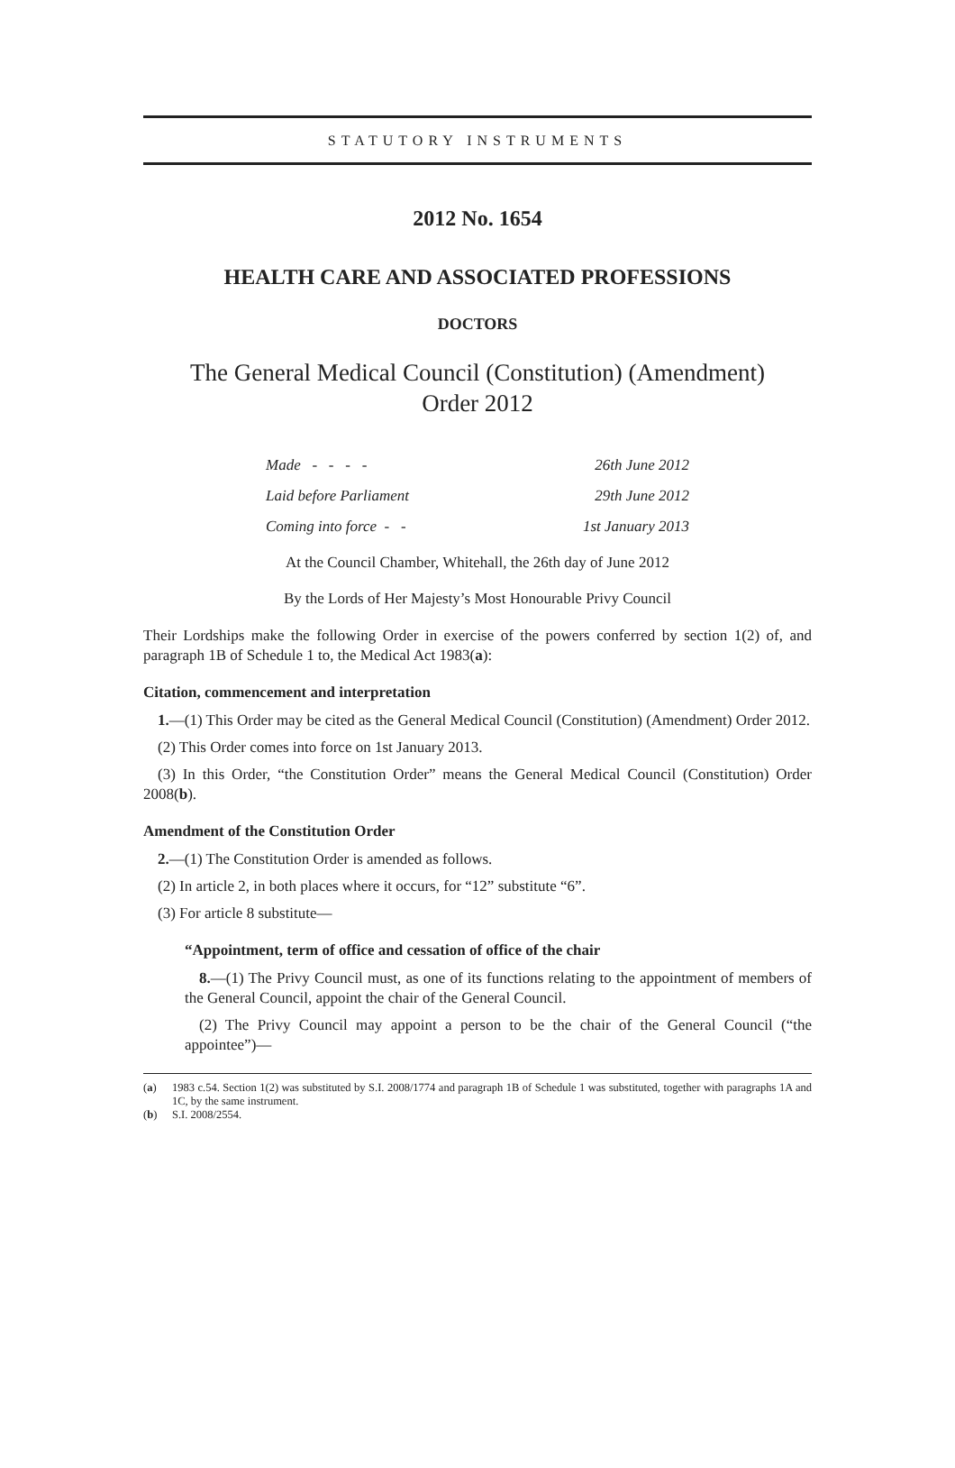STATUTORY INSTRUMENTS
2012 No. 1654
HEALTH CARE AND ASSOCIATED PROFESSIONS
DOCTORS
The General Medical Council (Constitution) (Amendment)
Order 2012
| Made - - - - | 26th June 2012 |
| Laid before Parliament | 29th June 2012 |
| Coming into force - - | 1st January 2013 |
At the Council Chamber, Whitehall, the 26th day of June 2012
By the Lords of Her Majesty’s Most Honourable Privy Council
Their Lordships make the following Order in exercise of the powers conferred by section 1(2) of, and paragraph 1B of Schedule 1 to, the Medical Act 1983(a):
Citation, commencement and interpretation
1.—(1) This Order may be cited as the General Medical Council (Constitution) (Amendment) Order 2012.
(2) This Order comes into force on 1st January 2013.
(3) In this Order, “the Constitution Order” means the General Medical Council (Constitution) Order 2008(b).
Amendment of the Constitution Order
2.—(1) The Constitution Order is amended as follows.
(2) In article 2, in both places where it occurs, for “12” substitute “6”.
(3) For article 8 substitute—
“Appointment, term of office and cessation of office of the chair
8.—(1) The Privy Council must, as one of its functions relating to the appointment of members of the General Council, appoint the chair of the General Council.
(2) The Privy Council may appoint a person to be the chair of the General Council (“the appointee”)—
(a)
1983 c.54. Section 1(2) was substituted by S.I. 2008/1774 and paragraph 1B of Schedule 1 was substituted, together with paragraphs 1A and 1C, by the same instrument.
(b) S.I. 2008/2554.